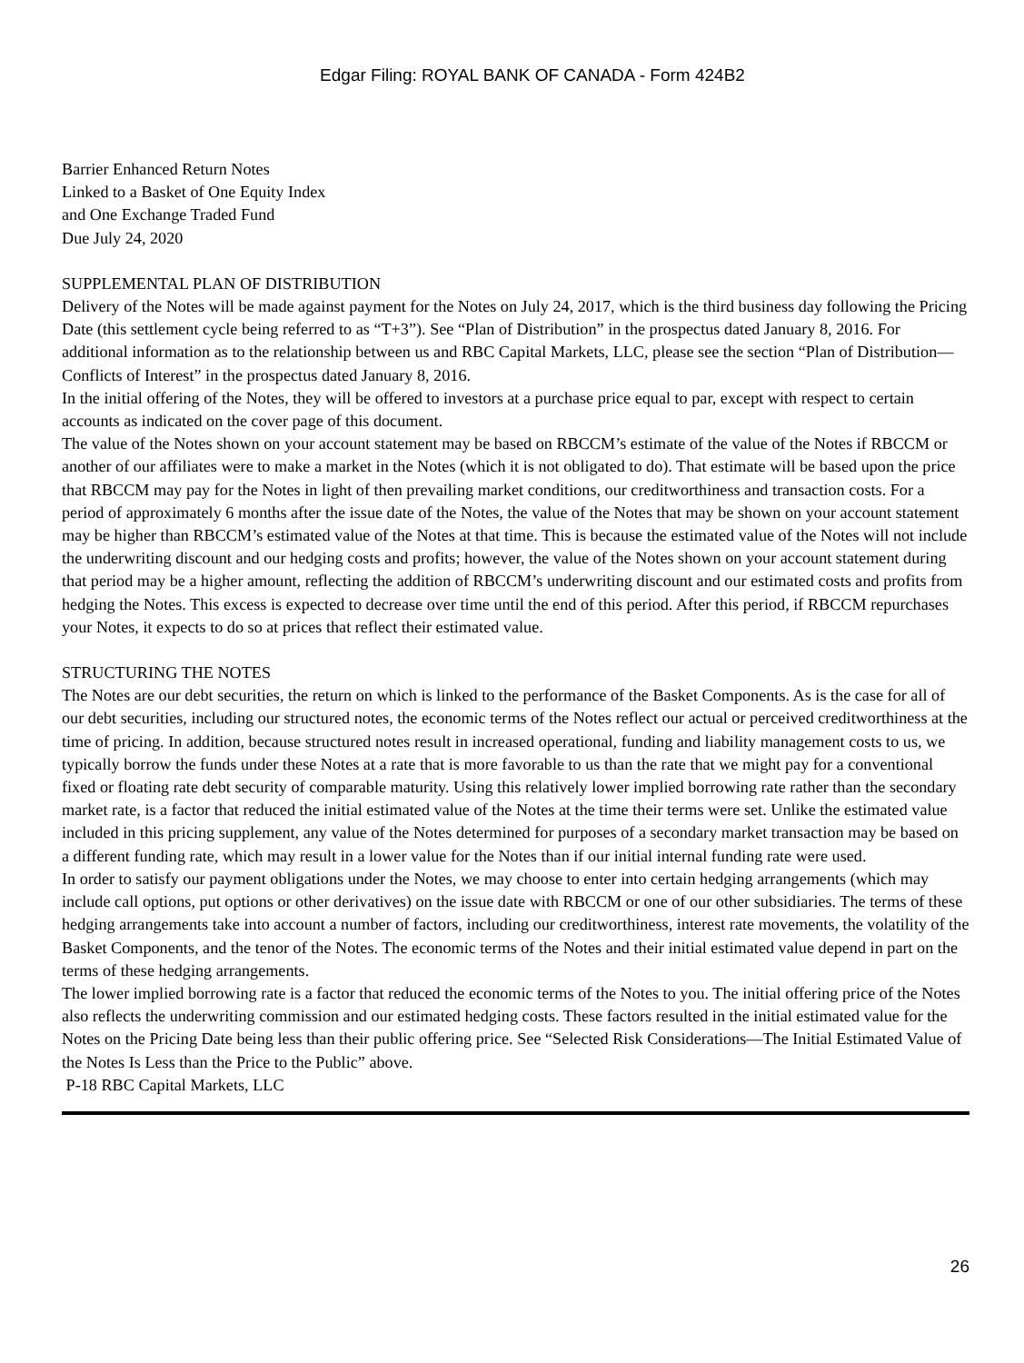Edgar Filing: ROYAL BANK OF CANADA - Form 424B2
Barrier Enhanced Return Notes
Linked to a Basket of One Equity Index
and One Exchange Traded Fund
Due July 24, 2020
SUPPLEMENTAL PLAN OF DISTRIBUTION
Delivery of the Notes will be made against payment for the Notes on July 24, 2017, which is the third business day following the Pricing Date (this settlement cycle being referred to as “T+3”). See “Plan of Distribution” in the prospectus dated January 8, 2016. For additional information as to the relationship between us and RBC Capital Markets, LLC, please see the section “Plan of Distribution—Conflicts of Interest” in the prospectus dated January 8, 2016.
In the initial offering of the Notes, they will be offered to investors at a purchase price equal to par, except with respect to certain accounts as indicated on the cover page of this document.
The value of the Notes shown on your account statement may be based on RBCCM’s estimate of the value of the Notes if RBCCM or another of our affiliates were to make a market in the Notes (which it is not obligated to do). That estimate will be based upon the price that RBCCM may pay for the Notes in light of then prevailing market conditions, our creditworthiness and transaction costs. For a period of approximately 6 months after the issue date of the Notes, the value of the Notes that may be shown on your account statement may be higher than RBCCM’s estimated value of the Notes at that time. This is because the estimated value of the Notes will not include the underwriting discount and our hedging costs and profits; however, the value of the Notes shown on your account statement during that period may be a higher amount, reflecting the addition of RBCCM’s underwriting discount and our estimated costs and profits from hedging the Notes. This excess is expected to decrease over time until the end of this period. After this period, if RBCCM repurchases your Notes, it expects to do so at prices that reflect their estimated value.
STRUCTURING THE NOTES
The Notes are our debt securities, the return on which is linked to the performance of the Basket Components. As is the case for all of our debt securities, including our structured notes, the economic terms of the Notes reflect our actual or perceived creditworthiness at the time of pricing. In addition, because structured notes result in increased operational, funding and liability management costs to us, we typically borrow the funds under these Notes at a rate that is more favorable to us than the rate that we might pay for a conventional fixed or floating rate debt security of comparable maturity. Using this relatively lower implied borrowing rate rather than the secondary market rate, is a factor that reduced the initial estimated value of the Notes at the time their terms were set. Unlike the estimated value included in this pricing supplement, any value of the Notes determined for purposes of a secondary market transaction may be based on a different funding rate, which may result in a lower value for the Notes than if our initial internal funding rate were used.
In order to satisfy our payment obligations under the Notes, we may choose to enter into certain hedging arrangements (which may include call options, put options or other derivatives) on the issue date with RBCCM or one of our other subsidiaries. The terms of these hedging arrangements take into account a number of factors, including our creditworthiness, interest rate movements, the volatility of the Basket Components, and the tenor of the Notes. The economic terms of the Notes and their initial estimated value depend in part on the terms of these hedging arrangements.
The lower implied borrowing rate is a factor that reduced the economic terms of the Notes to you. The initial offering price of the Notes also reflects the underwriting commission and our estimated hedging costs. These factors resulted in the initial estimated value for the Notes on the Pricing Date being less than their public offering price. See “Selected Risk Considerations—The Initial Estimated Value of the Notes Is Less than the Price to the Public” above.
P-18 RBC Capital Markets, LLC
26